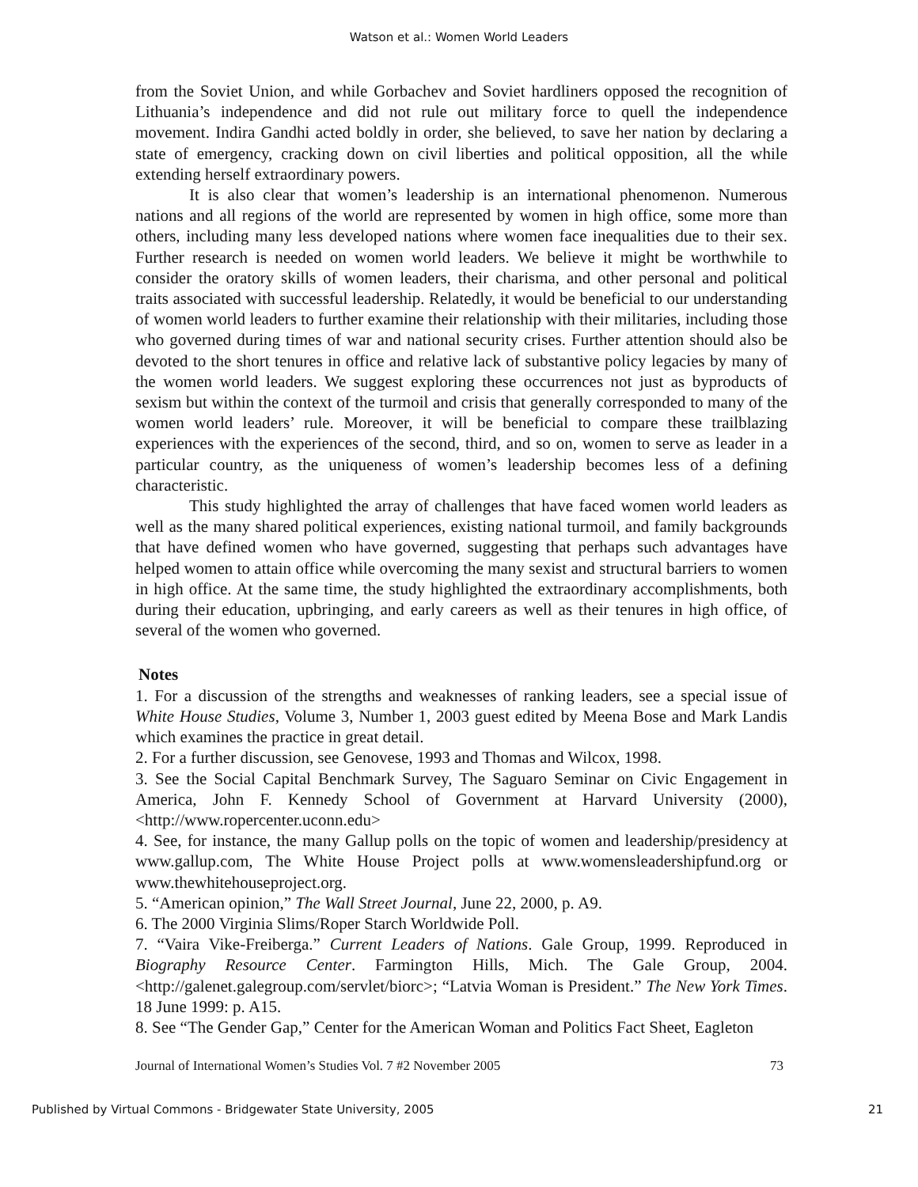Watson et al.: Women World Leaders
from the Soviet Union, and while Gorbachev and Soviet hardliners opposed the recognition of Lithuania’s independence and did not rule out military force to quell the independence movement. Indira Gandhi acted boldly in order, she believed, to save her nation by declaring a state of emergency, cracking down on civil liberties and political opposition, all the while extending herself extraordinary powers.
It is also clear that women’s leadership is an international phenomenon. Numerous nations and all regions of the world are represented by women in high office, some more than others, including many less developed nations where women face inequalities due to their sex. Further research is needed on women world leaders. We believe it might be worthwhile to consider the oratory skills of women leaders, their charisma, and other personal and political traits associated with successful leadership. Relatedly, it would be beneficial to our understanding of women world leaders to further examine their relationship with their militaries, including those who governed during times of war and national security crises. Further attention should also be devoted to the short tenures in office and relative lack of substantive policy legacies by many of the women world leaders. We suggest exploring these occurrences not just as byproducts of sexism but within the context of the turmoil and crisis that generally corresponded to many of the women world leaders’ rule. Moreover, it will be beneficial to compare these trailblazing experiences with the experiences of the second, third, and so on, women to serve as leader in a particular country, as the uniqueness of women’s leadership becomes less of a defining characteristic.
This study highlighted the array of challenges that have faced women world leaders as well as the many shared political experiences, existing national turmoil, and family backgrounds that have defined women who have governed, suggesting that perhaps such advantages have helped women to attain office while overcoming the many sexist and structural barriers to women in high office. At the same time, the study highlighted the extraordinary accomplishments, both during their education, upbringing, and early careers as well as their tenures in high office, of several of the women who governed.
Notes
1. For a discussion of the strengths and weaknesses of ranking leaders, see a special issue of White House Studies, Volume 3, Number 1, 2003 guest edited by Meena Bose and Mark Landis which examines the practice in great detail.
2. For a further discussion, see Genovese, 1993 and Thomas and Wilcox, 1998.
3. See the Social Capital Benchmark Survey, The Saguaro Seminar on Civic Engagement in America, John F. Kennedy School of Government at Harvard University (2000), <http://www.ropercenter.uconn.edu>
4. See, for instance, the many Gallup polls on the topic of women and leadership/presidency at www.gallup.com, The White House Project polls at www.womensleadershipfund.org or www.thewhitehouseproject.org.
5. “American opinion,” The Wall Street Journal, June 22, 2000, p. A9.
6. The 2000 Virginia Slims/Roper Starch Worldwide Poll.
7. “Vaira Vike-Freiberga.” Current Leaders of Nations. Gale Group, 1999. Reproduced in Biography Resource Center. Farmington Hills, Mich. The Gale Group, 2004. <http://galenet.galegroup.com/servlet/biorc>; “Latvia Woman is President.” The New York Times. 18 June 1999: p. A15.
8. See “The Gender Gap,” Center for the American Woman and Politics Fact Sheet, Eagleton
Journal of International Women’s Studies Vol. 7 #2 November 2005 73
Published by Virtual Commons - Bridgewater State University, 2005 21